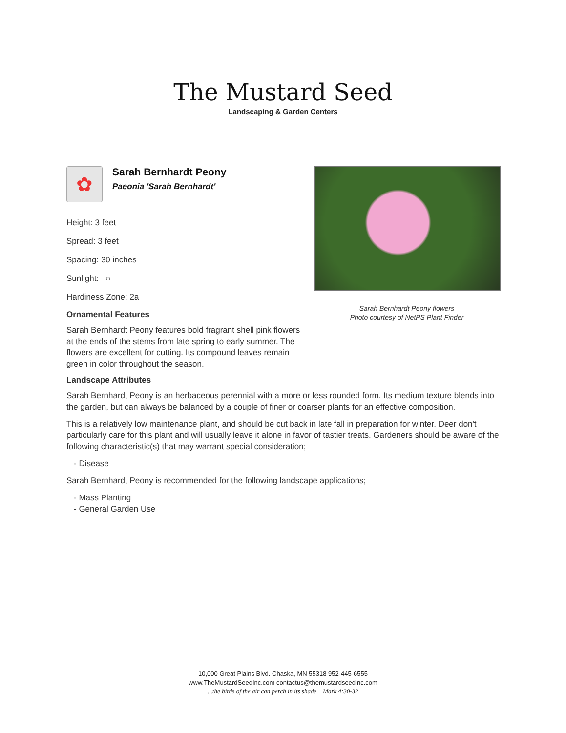The Mustard Seed
Landscaping & Garden Centers
✿
Sarah Bernhardt Peony
Paeonia 'Sarah Bernhardt'
Height: 3 feet
Spread: 3 feet
Spacing: 30 inches
Sunlight: ○
Hardiness Zone: 2a
Ornamental Features
Sarah Bernhardt Peony features bold fragrant shell pink flowers at the ends of the stems from late spring to early summer. The flowers are excellent for cutting. Its compound leaves remain green in color throughout the season.
Sarah Bernhardt Peony flowers
Photo courtesy of NetPS Plant Finder
Landscape Attributes
Sarah Bernhardt Peony is an herbaceous perennial with a more or less rounded form. Its medium texture blends into the garden, but can always be balanced by a couple of finer or coarser plants for an effective composition.
This is a relatively low maintenance plant, and should be cut back in late fall in preparation for winter. Deer don't particularly care for this plant and will usually leave it alone in favor of tastier treats. Gardeners should be aware of the following characteristic(s) that may warrant special consideration;
- Disease
Sarah Bernhardt Peony is recommended for the following landscape applications;
- Mass Planting
- General Garden Use
10,000 Great Plains Blvd. Chaska, MN 55318 952-445-6555
www.TheMustardSeedInc.com contactus@themustardseedinc.com
...the birds of the air can perch in its shade. Mark 4:30-32